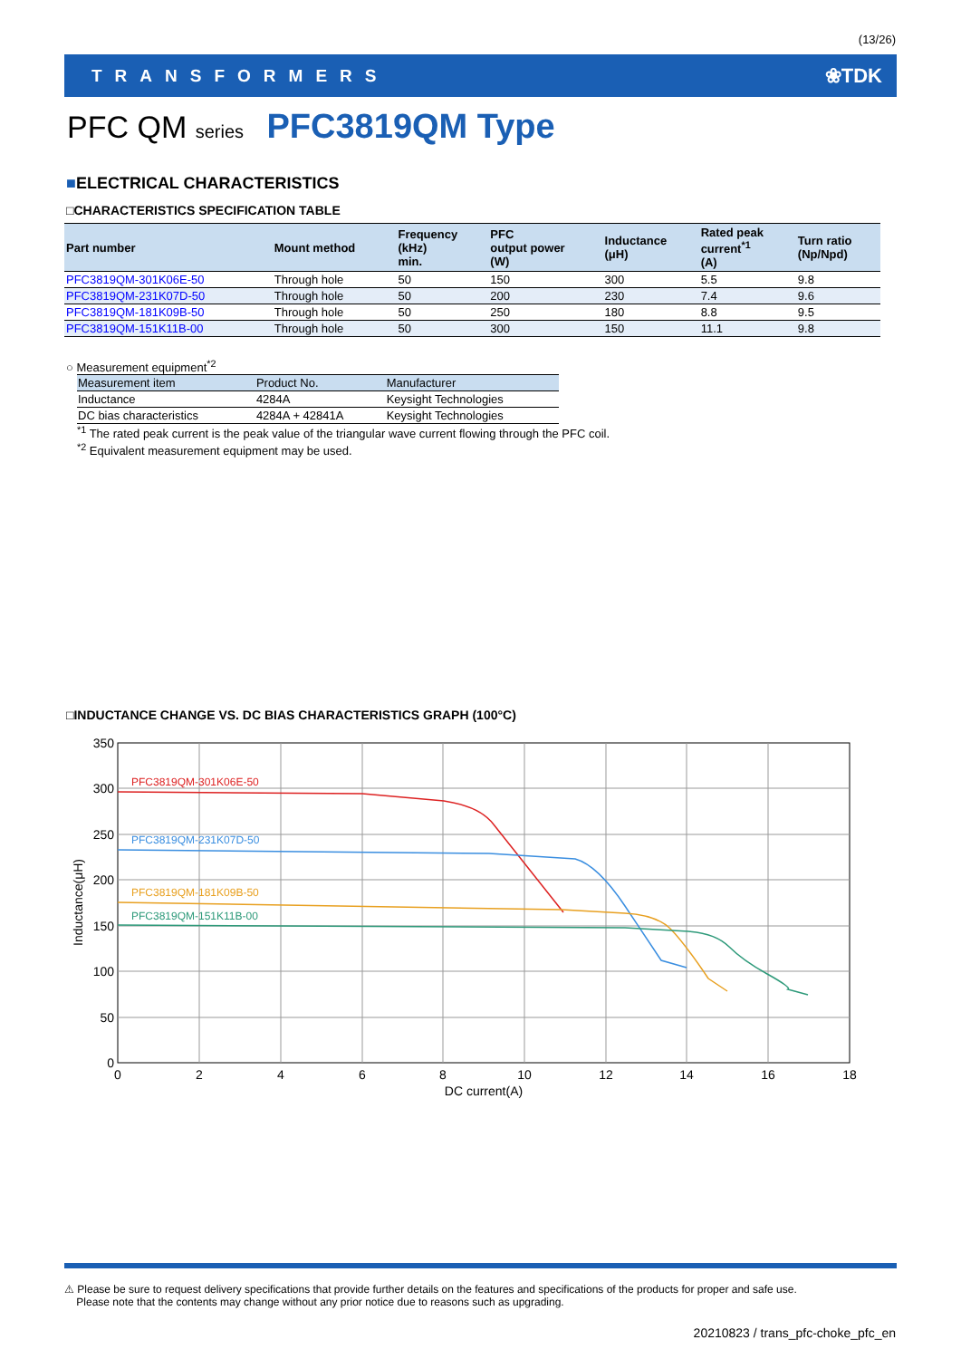(13/26)
TRANSFORMERS ❀TDK
PFC QM series PFC3819QM Type
■ELECTRICAL CHARACTERISTICS
□CHARACTERISTICS SPECIFICATION TABLE
| Part number | Mount method | Frequency (kHz) min. | PFC output power (W) | Inductance (μH) | Rated peak current<sup>*1</sup> (A) | Turn ratio (Np/Npd) |
| --- | --- | --- | --- | --- | --- | --- |
| PFC3819QM-301K06E-50 | Through hole | 50 | 150 | 300 | 5.5 | 9.8 |
| PFC3819QM-231K07D-50 | Through hole | 50 | 200 | 230 | 7.4 | 9.6 |
| PFC3819QM-181K09B-50 | Through hole | 50 | 250 | 180 | 8.8 | 9.5 |
| PFC3819QM-151K11B-00 | Through hole | 50 | 300 | 150 | 11.1 | 9.8 |
○ Measurement equipment<sup>*2</sup>
| Measurement item | Product No. | Manufacturer |
| --- | --- | --- |
| Inductance | 4284A | Keysight Technologies |
| DC bias characteristics | 4284A + 42841A | Keysight Technologies |
<sup>*1</sup> The rated peak current is the peak value of the triangular wave current flowing through the PFC coil.
<sup>*2</sup> Equivalent measurement equipment may be used.
□INDUCTANCE CHANGE VS. DC BIAS CHARACTERISTICS GRAPH (100°C)
350
300
250
200
150
100
50
0
0
2
4
6
8
10
12
14
16
18
DC current(A)
Inductance(μH)
PFC3819QM-301K06E-50
PFC3819QM-231K07D-50
PFC3819QM-181K09B-50
PFC3819QM-151K11B-00
⚠ Please be sure to request delivery specifications that provide further details on the features and specifications of the products for proper and safe use.
Please note that the contents may change without any prior notice due to reasons such as upgrading.
20210823 / trans_pfc-choke_pfc_en